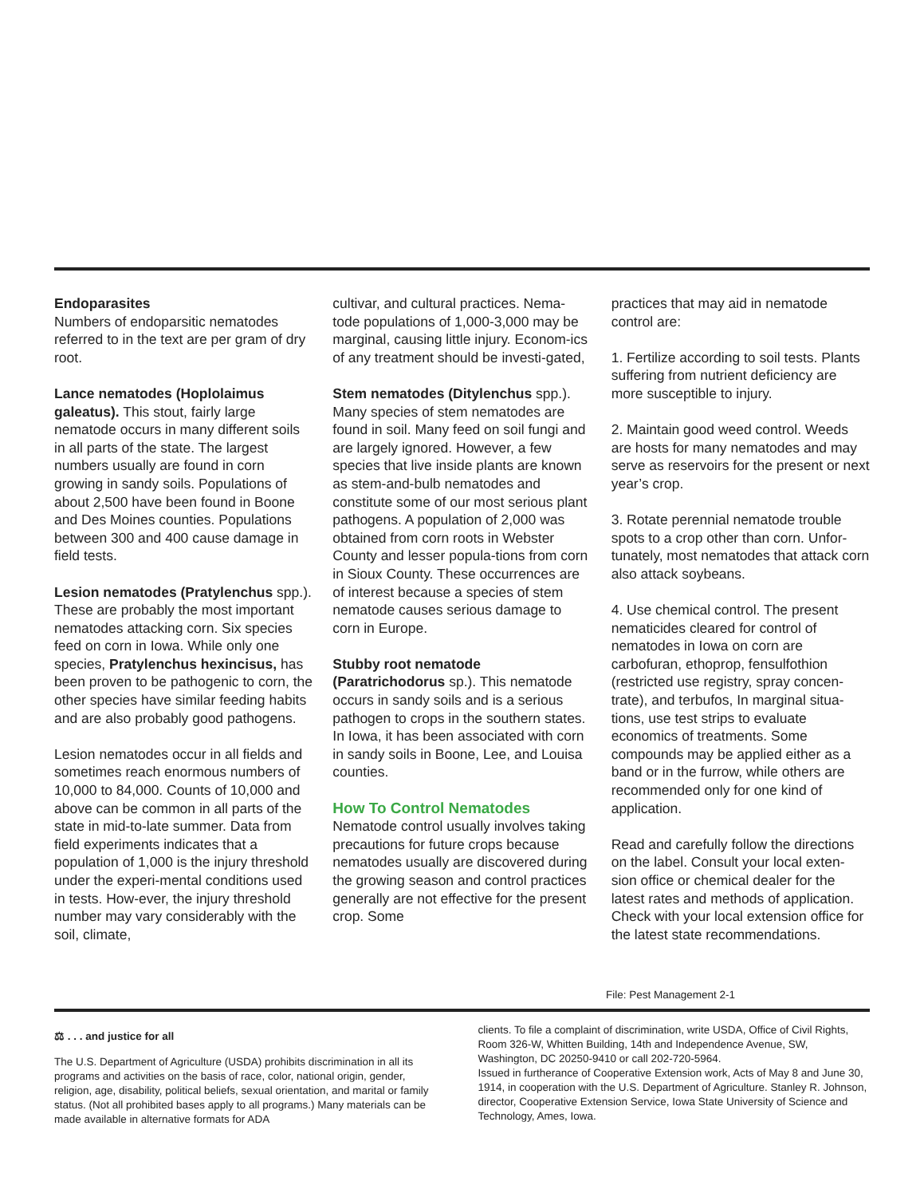Endoparasites
Numbers of endoparsitic nematodes referred to in the text are per gram of dry root.
Lance nematodes (Hoplolaimus galeatus). This stout, fairly large nematode occurs in many different soils in all parts of the state. The largest numbers usually are found in corn growing in sandy soils. Populations of about 2,500 have been found in Boone and Des Moines counties. Populations between 300 and 400 cause damage in field tests.
Lesion nematodes (Pratylenchus spp.). These are probably the most important nematodes attacking corn. Six species feed on corn in Iowa. While only one species, Pratylenchus hexincisus, has been proven to be pathogenic to corn, the other species have similar feeding habits and are also probably good pathogens.
Lesion nematodes occur in all fields and sometimes reach enormous numbers of 10,000 to 84,000. Counts of 10,000 and above can be common in all parts of the state in mid-to-late summer. Data from field experiments indicates that a population of 1,000 is the injury threshold under the experi-mental conditions used in tests. How-ever, the injury threshold number may vary considerably with the soil, climate,
cultivar, and cultural practices. Nema-tode populations of 1,000-3,000 may be marginal, causing little injury. Econom-ics of any treatment should be investi-gated,
Stem nematodes (Ditylenchus spp.). Many species of stem nematodes are found in soil. Many feed on soil fungi and are largely ignored. However, a few species that live inside plants are known as stem-and-bulb nematodes and constitute some of our most serious plant pathogens. A population of 2,000 was obtained from corn roots in Webster County and lesser popula-tions from corn in Sioux County. These occurrences are of interest because a species of stem nematode causes serious damage to corn in Europe.
Stubby root nematode (Paratrichodorus sp.). This nematode occurs in sandy soils and is a serious pathogen to crops in the southern states. In Iowa, it has been associated with corn in sandy soils in Boone, Lee, and Louisa counties.
How To Control Nematodes
Nematode control usually involves taking precautions for future crops because nematodes usually are discovered during the growing season and control practices generally are not effective for the present crop. Some
practices that may aid in nematode control are:
1. Fertilize according to soil tests. Plants suffering from nutrient deficiency are more susceptible to injury.
2. Maintain good weed control. Weeds are hosts for many nematodes and may serve as reservoirs for the present or next year’s crop.
3. Rotate perennial nematode trouble spots to a crop other than corn. Unfor-tunately, most nematodes that attack corn also attack soybeans.
4. Use chemical control. The present nematicides cleared for control of nematodes in Iowa on corn are carbofuran, ethoprop, fensulfothion (restricted use registry, spray concen-trate), and terbufos, In marginal situa-tions, use test strips to evaluate economics of treatments. Some compounds may be applied either as a band or in the furrow, while others are recommended only for one kind of application.
Read and carefully follow the directions on the label. Consult your local exten-sion office or chemical dealer for the latest rates and methods of application. Check with your local extension office for the latest state recommendations.
File: Pest Management 2-1
⚖ . . . and justice for all
The U.S. Department of Agriculture (USDA) prohibits discrimination in all its programs and activities on the basis of race, color, national origin, gender, religion, age, disability, political beliefs, sexual orientation, and marital or family status. (Not all prohibited bases apply to all programs.) Many materials can be made available in alternative formats for ADA
clients. To file a complaint of discrimination, write USDA, Office of Civil Rights, Room 326-W, Whitten Building, 14th and Independence Avenue, SW, Washington, DC 20250-9410 or call 202-720-5964.
Issued in furtherance of Cooperative Extension work, Acts of May 8 and June 30, 1914, in cooperation with the U.S. Department of Agriculture. Stanley R. Johnson, director, Cooperative Extension Service, Iowa State University of Science and Technology, Ames, Iowa.